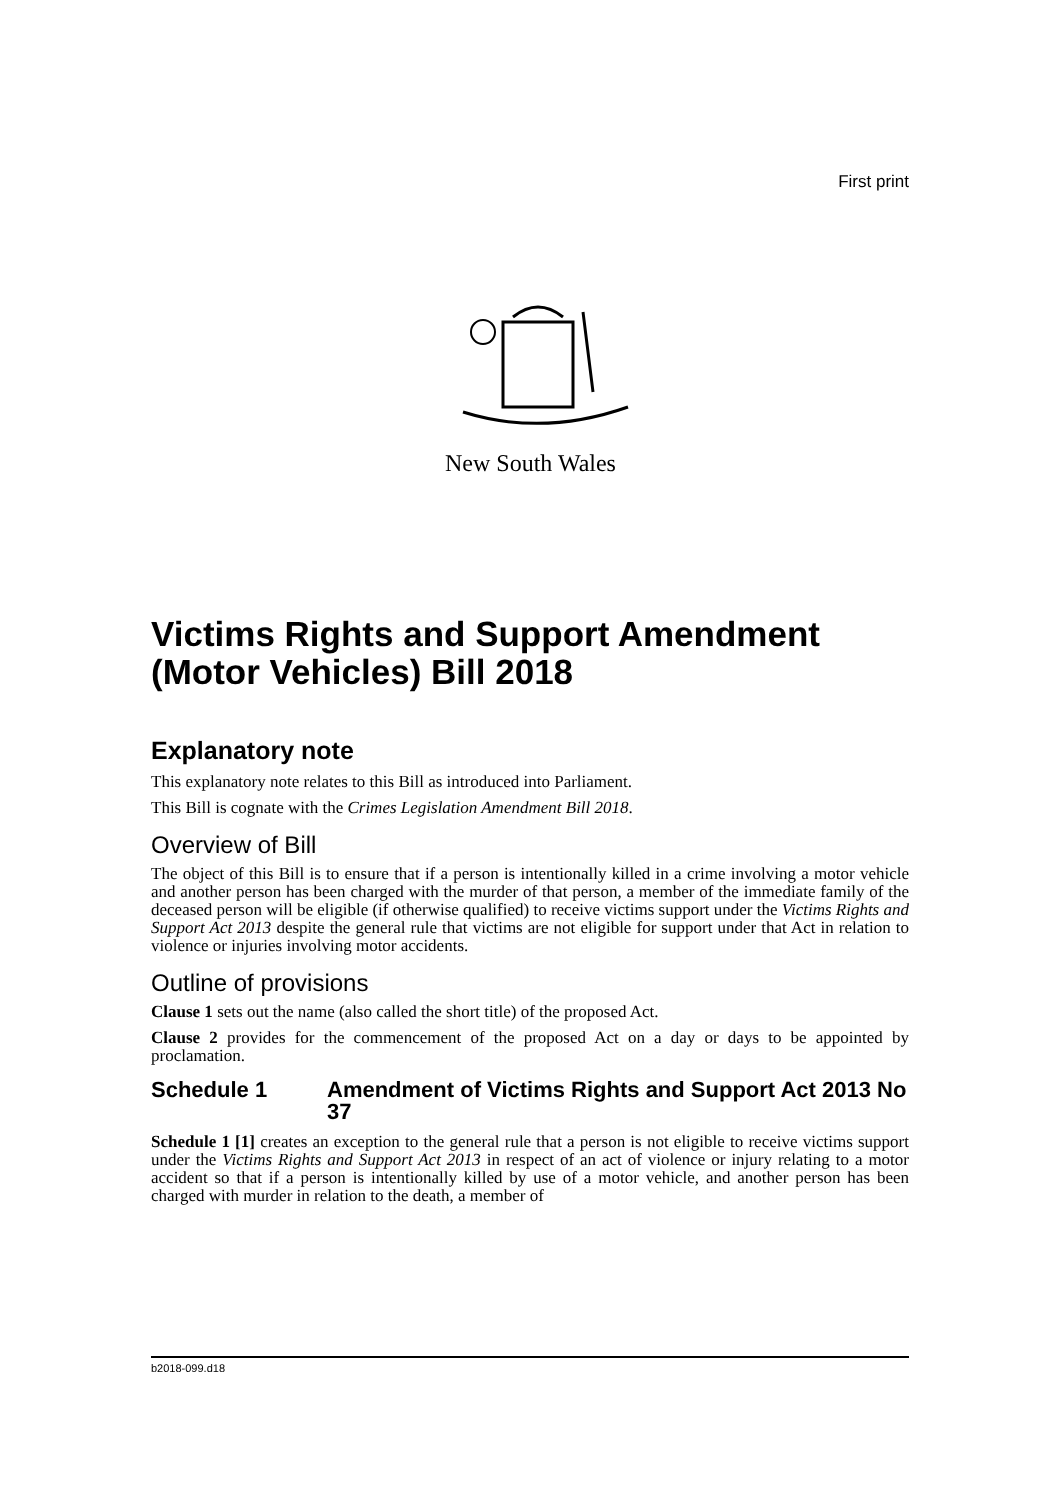First print
New South Wales
Victims Rights and Support Amendment (Motor Vehicles) Bill 2018
Explanatory note
This explanatory note relates to this Bill as introduced into Parliament.
This Bill is cognate with the Crimes Legislation Amendment Bill 2018.
Overview of Bill
The object of this Bill is to ensure that if a person is intentionally killed in a crime involving a motor vehicle and another person has been charged with the murder of that person, a member of the immediate family of the deceased person will be eligible (if otherwise qualified) to receive victims support under the Victims Rights and Support Act 2013 despite the general rule that victims are not eligible for support under that Act in relation to violence or injuries involving motor accidents.
Outline of provisions
Clause 1 sets out the name (also called the short title) of the proposed Act.
Clause 2 provides for the commencement of the proposed Act on a day or days to be appointed by proclamation.
Schedule 1 Amendment of Victims Rights and Support Act 2013 No 37
Schedule 1 [1] creates an exception to the general rule that a person is not eligible to receive victims support under the Victims Rights and Support Act 2013 in respect of an act of violence or injury relating to a motor accident so that if a person is intentionally killed by use of a motor vehicle, and another person has been charged with murder in relation to the death, a member of
b2018-099.d18